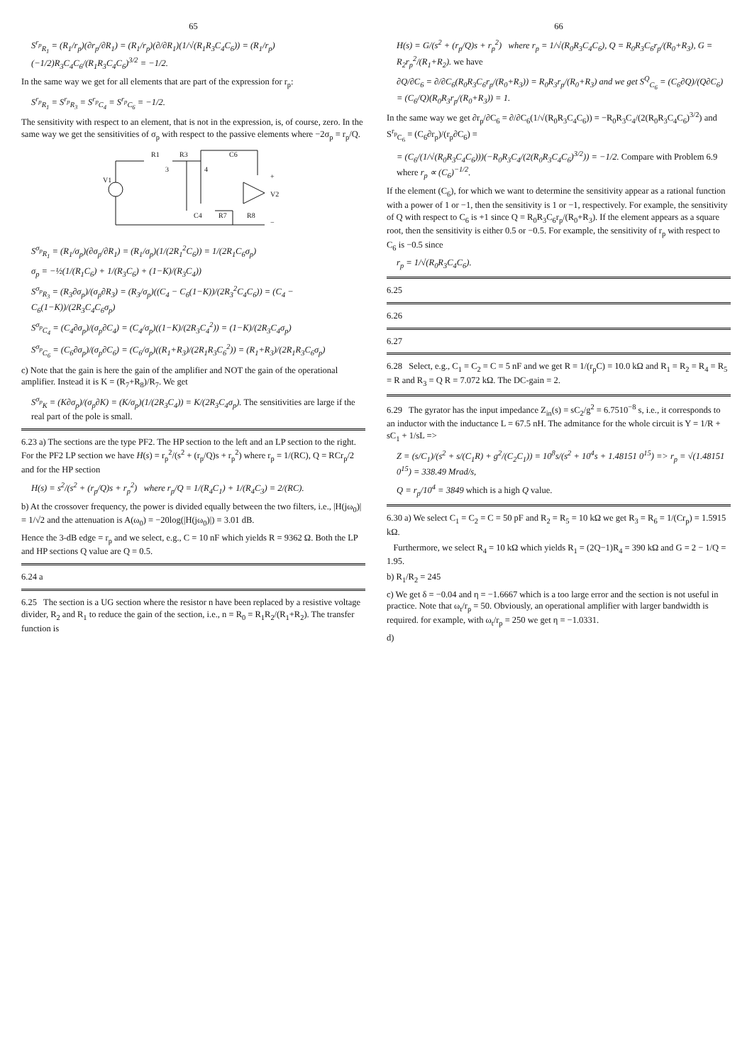65
S<sup>r<sub>p</sub></sup><sub>R<sub>1</sub></sub> = (R<sub>1</sub>/r<sub>p</sub>)(∂r<sub>p</sub>/∂R<sub>1</sub>) = (R<sub>1</sub>/r<sub>p</sub>)(∂/∂R<sub>1</sub>)(1/√(R<sub>1</sub>R<sub>3</sub>C<sub>4</sub>C<sub>6</sub>)) = (R<sub>1</sub>/r<sub>p</sub>)(−1/2)R<sub>3</sub>C<sub>4</sub>C<sub>6</sub>/(R<sub>1</sub>R<sub>3</sub>C<sub>4</sub>C<sub>6</sub>)<sup>3/2</sup> = −1/2.
In the same way we get for all elements that are part of the expression for r<sub>p</sub>:
S<sup>r<sub>p</sub></sup><sub>R<sub>1</sub></sub> = S<sup>r<sub>p</sub></sup><sub>R<sub>3</sub></sub> = S<sup>r<sub>p</sub></sup><sub>C<sub>4</sub></sub> = S<sup>r<sub>p</sub></sup><sub>C<sub>6</sub></sub> = −1/2.
The sensitivity with respect to an element, that is not in the expression, is, of course, zero. In the same way we get the sensitivities of σ<sub>p</sub> with respect to the passive elements where −2σ<sub>p</sub> = r<sub>p</sub>/Q.
V1
R1
R3
C4
C6
R7
R8
3
4
+
V2
−
S<sup>σ<sub>p</sub></sup><sub>R<sub>1</sub></sub> = (R<sub>1</sub>/σ<sub>p</sub>)(∂σ<sub>p</sub>/∂R<sub>1</sub>) = (R<sub>1</sub>/σ<sub>p</sub>)(1/(2R<sub>1</sub><sup>2</sup>C<sub>6</sub>)) = 1/(2R<sub>1</sub>C<sub>6</sub>σ<sub>p</sub>)
σ<sub>p</sub> = −½(1/(R<sub>1</sub>C<sub>6</sub>) + 1/(R<sub>3</sub>C<sub>6</sub>) + (1−K)/(R<sub>3</sub>C<sub>4</sub>))
S<sup>σ<sub>p</sub></sup><sub>R<sub>3</sub></sub> = (R<sub>3</sub>∂σ<sub>p</sub>)/(σ<sub>p</sub>∂R<sub>3</sub>) = (R<sub>3</sub>/σ<sub>p</sub>)((C<sub>4</sub> − C<sub>6</sub>(1−K))/(2R<sub>3</sub><sup>2</sup>C<sub>4</sub>C<sub>6</sub>)) = (C<sub>4</sub> − C<sub>6</sub>(1−K))/(2R<sub>3</sub>C<sub>4</sub>C<sub>6</sub>σ<sub>p</sub>)
S<sup>σ<sub>p</sub></sup><sub>C<sub>4</sub></sub> = (C<sub>4</sub>∂σ<sub>p</sub>)/(σ<sub>p</sub>∂C<sub>4</sub>) = (C<sub>4</sub>/σ<sub>p</sub>)((1−K)/(2R<sub>3</sub>C<sub>4</sub><sup>2</sup>)) = (1−K)/(2R<sub>3</sub>C<sub>4</sub>σ<sub>p</sub>)
S<sup>σ<sub>p</sub></sup><sub>C<sub>6</sub></sub> = (C<sub>6</sub>∂σ<sub>p</sub>)/(σ<sub>p</sub>∂C<sub>6</sub>) = (C<sub>6</sub>/σ<sub>p</sub>)((R<sub>1</sub>+R<sub>3</sub>)/(2R<sub>1</sub>R<sub>3</sub>C<sub>6</sub><sup>2</sup>)) = (R<sub>1</sub>+R<sub>3</sub>)/(2R<sub>1</sub>R<sub>3</sub>C<sub>6</sub>σ<sub>p</sub>)
c) Note that the gain is here the gain of the amplifier and NOT the gain of the operational amplifier. Instead it is K = (R<sub>7</sub>+R<sub>8</sub>)/R<sub>7</sub>. We get
S<sup>σ<sub>p</sub></sup><sub>K</sub> = (K∂σ<sub>p</sub>)/(σ<sub>p</sub>∂K) = (K/σ<sub>p</sub>)(1/(2R<sub>3</sub>C<sub>4</sub>)) = K/(2R<sub>3</sub>C<sub>4</sub>σ<sub>p</sub>). The sensitivities are large if the real part of the pole is small.
6.23 a) The sections are the type PF2. The HP section to the left and an LP section to the right. For the PF2 LP section we have H(s) = r<sub>p</sub><sup>2</sup>/(s<sup>2</sup> + (r<sub>p</sub>/Q)s + r<sub>p</sub><sup>2</sup>) where r<sub>p</sub> = 1/(RC), Q = RCr<sub>p</sub>/2 and for the HP section
H(s) = s<sup>2</sup>/(s<sup>2</sup> + (r<sub>p</sub>/Q)s + r<sub>p</sub><sup>2</sup>) where r<sub>p</sub>/Q = 1/(R<sub>4</sub>C<sub>1</sub>) + 1/(R<sub>4</sub>C<sub>3</sub>) = 2/(RC).
b) At the crossover frequency, the power is divided equally between the two filters, i.e., |H(jω<sub>0</sub>)| = 1/√2 and the attenuation is A(ω<sub>0</sub>) = −20log(|H(jω<sub>0</sub>)|) = 3.01 dB.
Hence the 3-dB edge = r<sub>p</sub> and we select, e.g., C = 10 nF which yields R = 9362 Ω. Both the LP and HP sections Q value are Q = 0.5.
6.24 a
6.25 The section is a UG section where the resistor n have been replaced by a resistive voltage divider, R<sub>2</sub> and R<sub>1</sub> to reduce the gain of the section, i.e., n = R<sub>0</sub> = R<sub>1</sub>R<sub>2</sub>/(R<sub>1</sub>+R<sub>2</sub>). The transfer function is
66
H(s) = G/(s<sup>2</sup> + (r<sub>p</sub>/Q)s + r<sub>p</sub><sup>2</sup>) where r<sub>p</sub> = 1/√(R<sub>0</sub>R<sub>3</sub>C<sub>4</sub>C<sub>6</sub>), Q = R<sub>0</sub>R<sub>3</sub>C<sub>6</sub>r<sub>p</sub>/(R<sub>0</sub>+R<sub>3</sub>), G = R<sub>2</sub>r<sub>p</sub><sup>2</sup>/(R<sub>1</sub>+R<sub>2</sub>). we have
∂Q/∂C<sub>6</sub> = ∂/∂C<sub>6</sub>(R<sub>0</sub>R<sub>3</sub>C<sub>6</sub>r<sub>p</sub>/(R<sub>0</sub>+R<sub>3</sub>)) = R<sub>0</sub>R<sub>3</sub>r<sub>p</sub>/(R<sub>0</sub>+R<sub>3</sub>) and we get S<sup>Q</sup><sub>C<sub>6</sub></sub> = (C<sub>6</sub>∂Q)/(Q∂C<sub>6</sub>) = (C<sub>6</sub>/Q)(R<sub>0</sub>R<sub>3</sub>r<sub>p</sub>/(R<sub>0</sub>+R<sub>3</sub>)) = 1.
In the same way we get ∂r<sub>p</sub>/∂C<sub>6</sub> = ∂/∂C<sub>6</sub>(1/√(R<sub>0</sub>R<sub>3</sub>C<sub>4</sub>C<sub>6</sub>)) = −R<sub>0</sub>R<sub>3</sub>C<sub>4</sub>/(2(R<sub>0</sub>R<sub>3</sub>C<sub>4</sub>C<sub>6</sub>)<sup>3/2</sup>) and S<sup>r<sub>p</sub></sup><sub>C<sub>6</sub></sub> = (C<sub>6</sub>∂r<sub>p</sub>)/(r<sub>p</sub>∂C<sub>6</sub>) =
= (C<sub>6</sub>/(1/√(R<sub>0</sub>R<sub>3</sub>C<sub>4</sub>C<sub>6</sub>)))(−R<sub>0</sub>R<sub>3</sub>C<sub>4</sub>/(2(R<sub>0</sub>R<sub>3</sub>C<sub>4</sub>C<sub>6</sub>)<sup>3/2</sup>)) = −1/2. Compare with Problem 6.9 where r<sub>p</sub> ∝ (C<sub>6</sub>)<sup>−1/2</sup>.
If the element (C<sub>6</sub>), for which we want to determine the sensitivity appear as a rational function with a power of 1 or −1, then the sensitivity is 1 or −1, respectively. For example, the sensitivity of Q with respect to C<sub>6</sub> is +1 since Q = R<sub>0</sub>R<sub>3</sub>C<sub>6</sub>r<sub>p</sub>/(R<sub>0</sub>+R<sub>3</sub>). If the element appears as a square root, then the sensitivity is either 0.5 or −0.5. For example, the sensitivity of r<sub>p</sub> with respect to C<sub>6</sub> is −0.5 since
r<sub>p</sub> = 1/√(R<sub>0</sub>R<sub>3</sub>C<sub>4</sub>C<sub>6</sub>).
6.25
6.26
6.27
6.28 Select, e.g., C<sub>1</sub> = C<sub>2</sub> = C = 5 nF and we get R = 1/(r<sub>p</sub>C) = 10.0 kΩ and R<sub>1</sub> = R<sub>2</sub> = R<sub>4</sub> = R<sub>5</sub> = R and R<sub>3</sub> = Q R = 7.072 kΩ. The DC-gain = 2.
6.29 The gyrator has the input impedance Z<sub>in</sub>(s) = sC<sub>2</sub>/g<sup>2</sup> = 6.7510<sup>−8</sup> s, i.e., it corresponds to an inductor with the inductance L = 67.5 nH. The admitance for the whole circuit is Y = 1/R + sC<sub>1</sub> + 1/sL =>
Z = (s/C<sub>1</sub>)/(s<sup>2</sup> + s/(C<sub>1</sub>R) + g<sup>2</sup>/(C<sub>2</sub>C<sub>1</sub>)) = 10<sup>8</sup>s/(s<sup>2</sup> + 10<sup>4</sup>s + 1.48151 0<sup>15</sup>) => r<sub>p</sub> = √(1.48151 0<sup>15</sup>) = 338.49 Mrad/s,
Q = r<sub>p</sub>/10<sup>4</sup> = 3849 which is a high Q value.
6.30 a) We select C<sub>1</sub> = C<sub>2</sub> = C = 50 pF and R<sub>2</sub> = R<sub>5</sub> = 10 kΩ we get R<sub>3</sub> = R<sub>6</sub> = 1/(Cr<sub>p</sub>) = 1.5915 kΩ.
Furthermore, we select R<sub>4</sub> = 10 kΩ which yields R<sub>1</sub> = (2Q−1)R<sub>4</sub> = 390 kΩ and G = 2 − 1/Q = 1.95.
b) R<sub>1</sub>/R<sub>2</sub> = 245
c) We get δ = −0.04 and η = −1.6667 which is a too large error and the section is not useful in practice. Note that ω<sub>t</sub>/r<sub>p</sub> = 50. Obviously, an operational amplifier with larger bandwidth is required. for example, with ω<sub>t</sub>/r<sub>p</sub> = 250 we get η = −1.0331.
d)